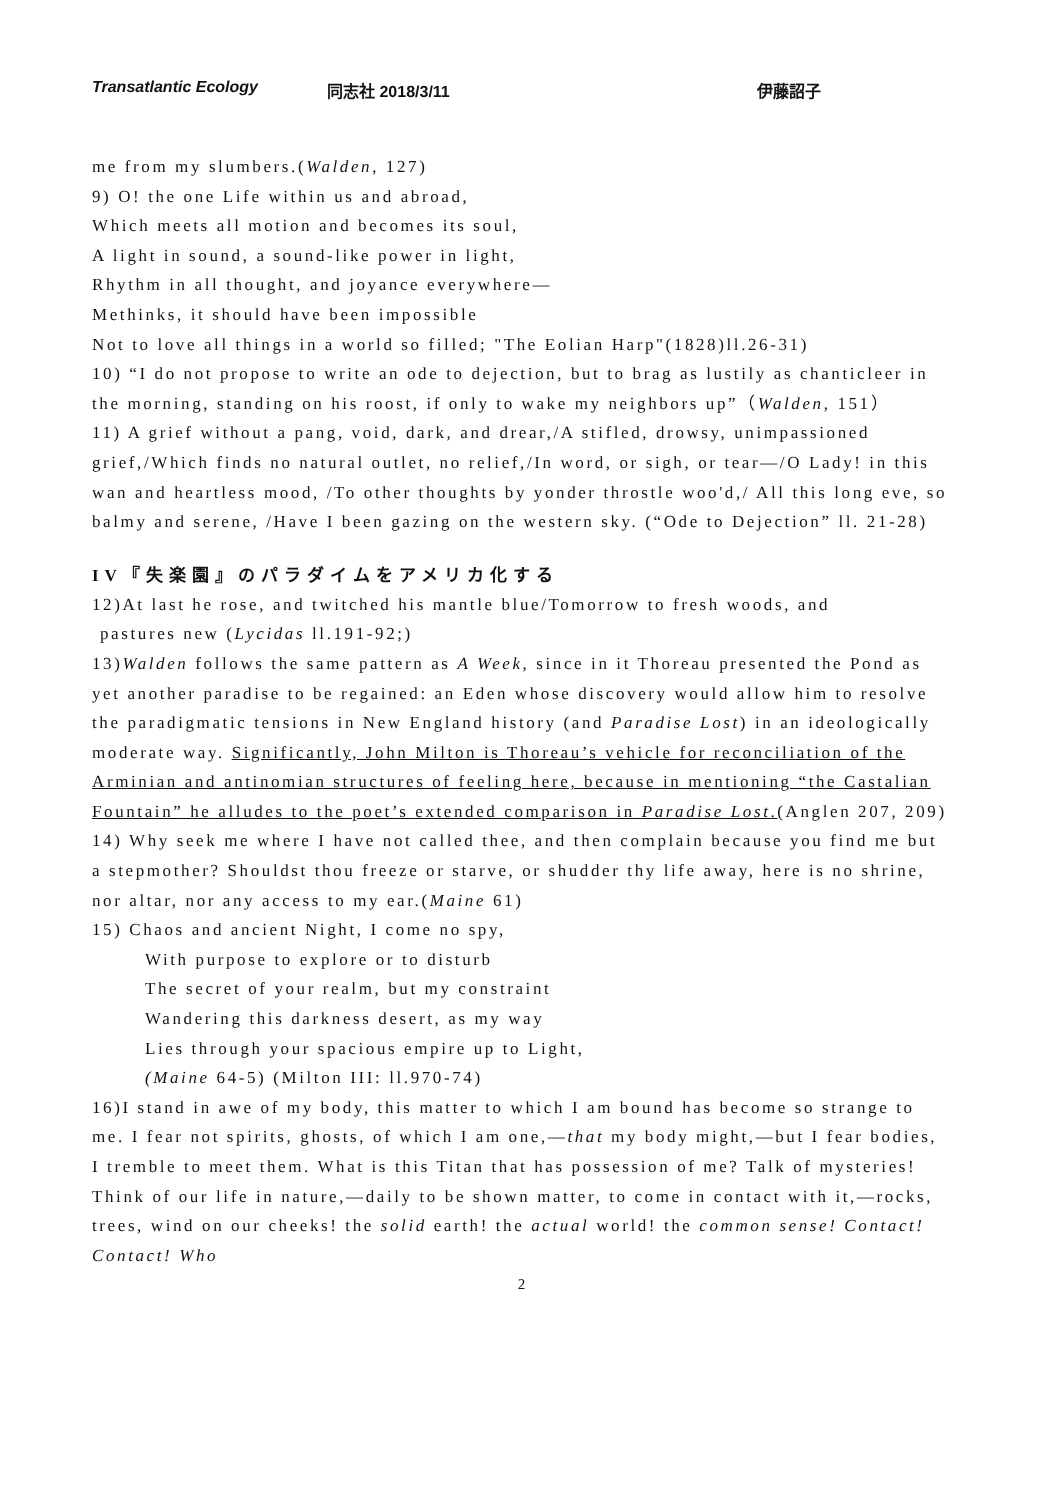Transatlantic Ecology 同志社 2018/3/11 伊藤詔子
me from my slumbers.(Walden, 127)
9) O! the one Life within us and abroad,
Which meets all motion and becomes its soul,
A light in sound, a sound-like power in light,
Rhythm in all thought, and joyance everywhere—
Methinks, it should have been impossible
Not to love all things in a world so filled; "The Eolian Harp"(1828)ll.26-31)
10) “I do not propose to write an ode to dejection, but to brag as lustily as chanticleer in the morning, standing on his roost, if only to wake my neighbors up”（Walden, 151）
11) A grief without a pang, void, dark, and drear,/A stifled, drowsy, unimpassioned grief,/Which finds no natural outlet, no relief,/In word, or sigh, or tear—/O Lady! in this wan and heartless mood, /To other thoughts by yonder throstle woo'd,/ All this long eve, so balmy and serene, /Have I been gazing on the western sky. (“Ode to Dejection” ll. 21-28)
IV『失楽園』のパラダイムをアメリカ化する
12)At last he rose, and twitched his mantle blue/Tomorrow to fresh woods, and
pastures new (Lycidas ll.191-92;)
13)Walden follows the same pattern as A Week, since in it Thoreau presented the Pond as yet another paradise to be regained: an Eden whose discovery would allow him to resolve the paradigmatic tensions in New England history (and Paradise Lost) in an ideologically moderate way. Significantly, John Milton is Thoreau’s vehicle for reconciliation of the Arminian and antinomian structures of feeling here, because in mentioning “the Castalian Fountain” he alludes to the poet’s extended comparison in Paradise Lost.(Anglen 207, 209)
14) Why seek me where I have not called thee, and then complain because you find me but a stepmother? Shouldst thou freeze or starve, or shudder thy life away, here is no shrine, nor altar, nor any access to my ear.(Maine 61)
15) Chaos and ancient Night, I come no spy,
With purpose to explore or to disturb
The secret of your realm, but my constraint
Wandering this darkness desert, as my way
Lies through your spacious empire up to Light,
(Maine 64-5) (Milton III: ll.970-74)
16)I stand in awe of my body, this matter to which I am bound has become so strange to me. I fear not spirits, ghosts, of which I am one,—that my body might,—but I fear bodies, I tremble to meet them. What is this Titan that has possession of me? Talk of mysteries! Think of our life in nature,—daily to be shown matter, to come in contact with it,—rocks, trees, wind on our cheeks! the solid earth! the actual world! the common sense! Contact! Contact! Who
2